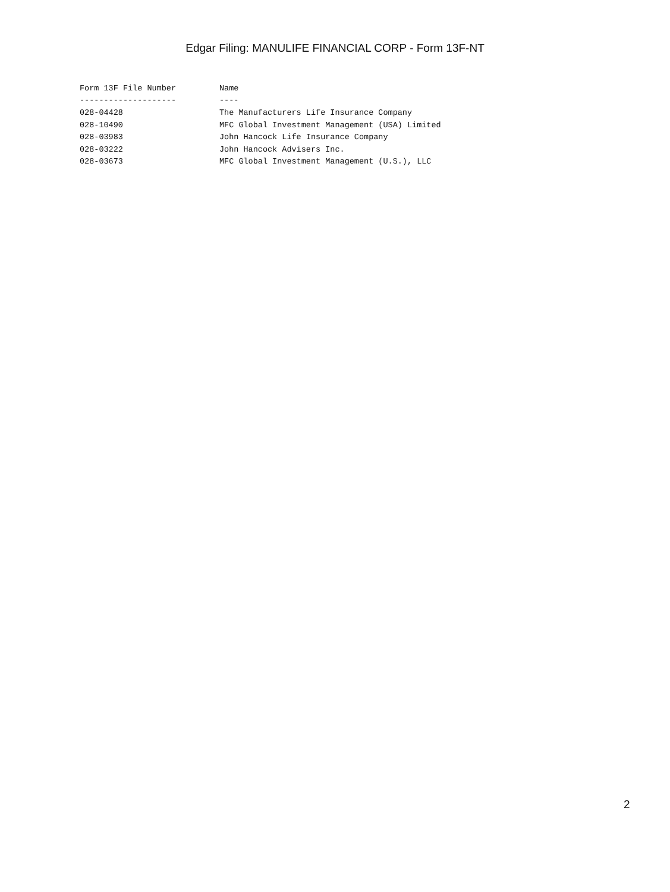Edgar Filing: MANULIFE FINANCIAL CORP - Form 13F-NT
| Form 13F File Number | Name |
| --- | --- |
| -------------------- | ---- |
| 028-04428 | The Manufacturers Life Insurance Company |
| 028-10490 | MFC Global Investment Management (USA) Limited |
| 028-03983 | John Hancock Life Insurance Company |
| 028-03222 | John Hancock Advisers Inc. |
| 028-03673 | MFC Global Investment Management (U.S.), LLC |
2